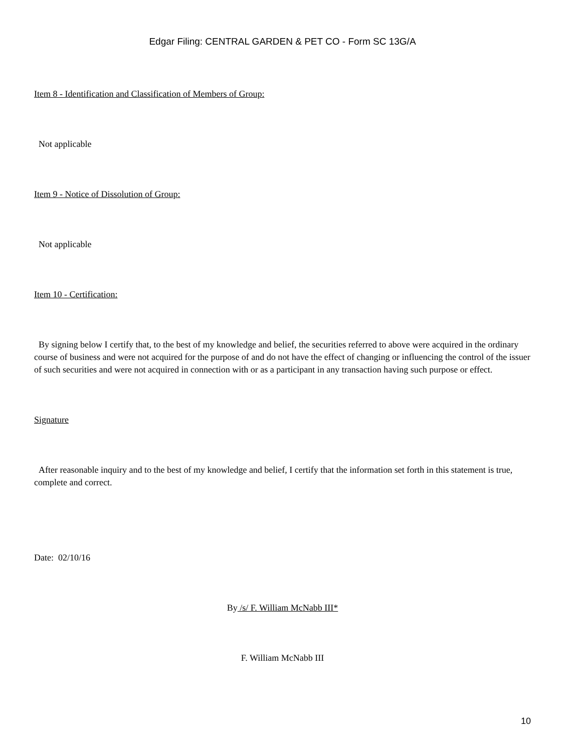Edgar Filing: CENTRAL GARDEN & PET CO - Form SC 13G/A
Item 8 - Identification and Classification of Members of Group:
Not applicable
Item 9 - Notice of Dissolution of Group:
Not applicable
Item 10 - Certification:
By signing below I certify that, to the best of my knowledge and belief, the securities referred to above were acquired in the ordinary course of business and were not acquired for the purpose of and do not have the effect of changing or influencing the control of the issuer of such securities and were not acquired in connection with or as a participant in any transaction having such purpose or effect.
Signature
After reasonable inquiry and to the best of my knowledge and belief, I certify that the information set forth in this statement is true, complete and correct.
Date: 02/10/16
By /s/ F. William McNabb III*
F. William McNabb III
10